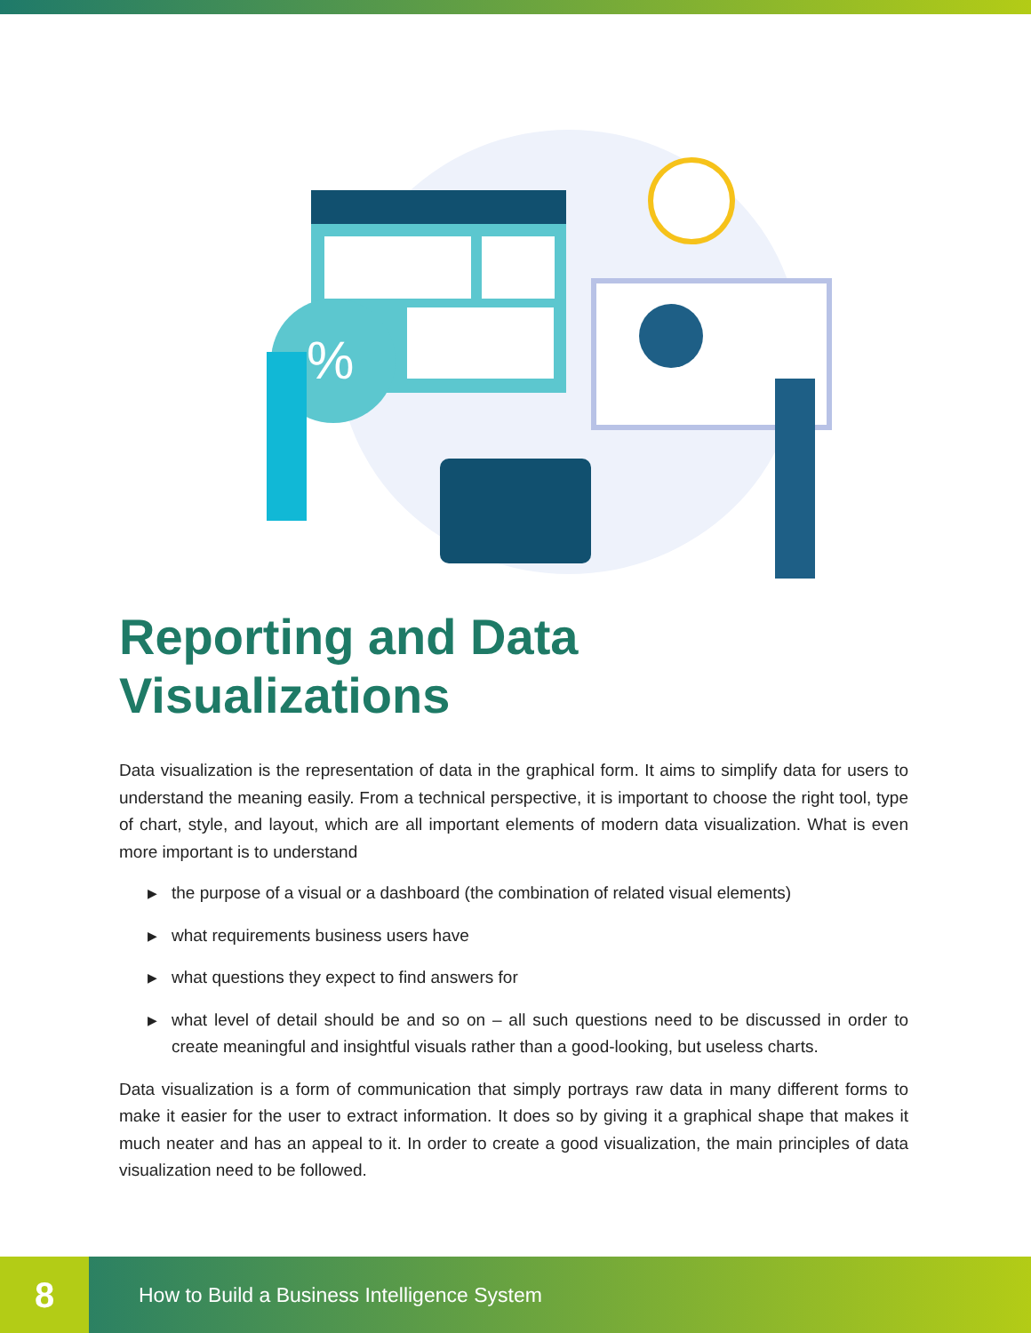%
Reporting and Data
Visualizations
Data visualization is the representation of data in the graphical form. It aims to simplify data for users to understand the meaning easily. From a technical perspective, it is important to choose the right tool, type of chart, style, and layout, which are all important elements of modern data visualization. What is even more important is to understand
▶ the purpose of a visual or a dashboard (the combination of related visual elements)
▶ what requirements business users have
▶ what questions they expect to find answers for
▶ what level of detail should be and so on – all such questions need to be discussed in order to create meaningful and insightful visuals rather than a good-looking, but useless charts.
Data visualization is a form of communication that simply portrays raw data in many different forms to make it easier for the user to extract information. It does so by giving it a graphical shape that makes it much neater and has an appeal to it. In order to create a good visualization, the main principles of data visualization need to be followed.
8
How to Build a Business Intelligence System